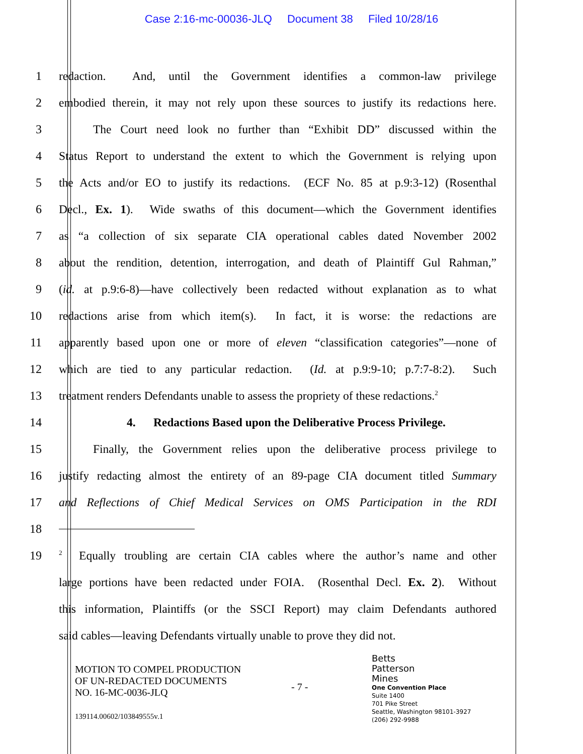Case 2:16-mc-00036-JLQ Document 38 Filed 10/28/16
1 redaction. And, until the Government identifies a common-law privilege
2 embodied therein, it may not rely upon these sources to justify its redactions here.
3 The Court need look no further than “Exhibit DD” discussed within the
4 Status Report to understand the extent to which the Government is relying upon
5 the Acts and/or EO to justify its redactions. (ECF No. 85 at p.9:3-12) (Rosenthal
6 Decl., Ex. 1). Wide swaths of this document—which the Government identifies
7 as “a collection of six separate CIA operational cables dated November 2002
8 about the rendition, detention, interrogation, and death of Plaintiff Gul Rahman,”
9 (id. at p.9:6-8)—have collectively been redacted without explanation as to what
10 redactions arise from which item(s). In fact, it is worse: the redactions are
11 apparently based upon one or more of eleven “classification categories”—none of
12 which are tied to any particular redaction. (Id. at p.9:9-10; p.7:7-8:2). Such
13 treatment renders Defendants unable to assess the propriety of these redactions.<sup>2</sup>
14 4. Redactions Based upon the Deliberative Process Privilege.
15 Finally, the Government relies upon the deliberative process privilege to
16 justify redacting almost the entirety of an 89-page CIA document titled Summary
17 and Reflections of Chief Medical Services on OMS Participation in the RDI
18
19
<sup>2</sup> Equally troubling are certain CIA cables where the author’s name and other
large portions have been redacted under FOIA. (Rosenthal Decl. Ex. 2). Without
this information, Plaintiffs (or the SSCI Report) may claim Defendants authored
said cables—leaving Defendants virtually unable to prove they did not.
MOTION TO COMPEL PRODUCTION
OF UN-REDACTED DOCUMENTS
NO. 16-MC-0036-JLQ
139114.00602/103849555v.1
- 7 -
Betts
Patterson
Mines
One Convention Place
Suite 1400
701 Pike Street
Seattle, Washington 98101-3927
(206) 292-9988